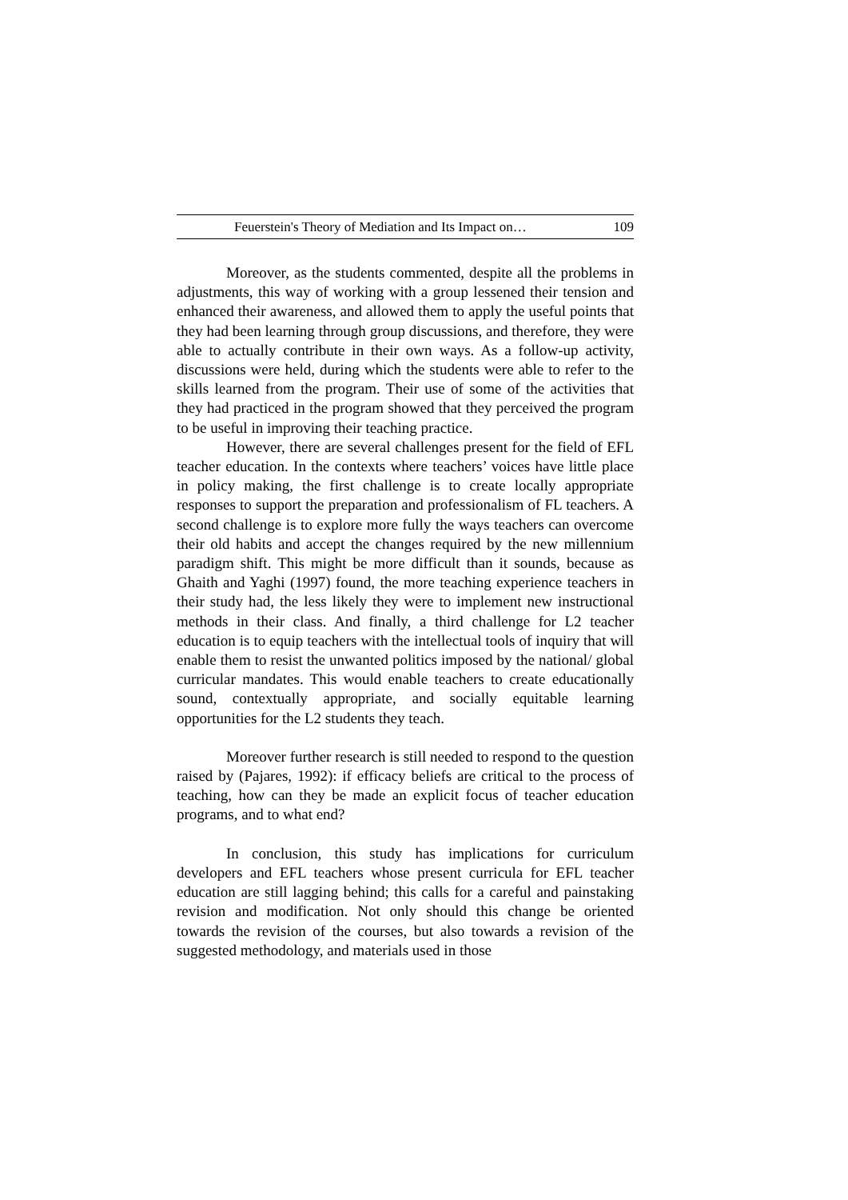Feuerstein's Theory of Mediation and Its Impact on… 109
Moreover, as the students commented, despite all the problems in adjustments, this way of working with a group lessened their tension and enhanced their awareness, and allowed them to apply the useful points that they had been learning through group discussions, and therefore, they were able to actually contribute in their own ways. As a follow-up activity, discussions were held, during which the students were able to refer to the skills learned from the program. Their use of some of the activities that they had practiced in the program showed that they perceived the program to be useful in improving their teaching practice.
However, there are several challenges present for the field of EFL teacher education. In the contexts where teachers’ voices have little place in policy making, the first challenge is to create locally appropriate responses to support the preparation and professionalism of FL teachers. A second challenge is to explore more fully the ways teachers can overcome their old habits and accept the changes required by the new millennium paradigm shift. This might be more difficult than it sounds, because as Ghaith and Yaghi (1997) found, the more teaching experience teachers in their study had, the less likely they were to implement new instructional methods in their class. And finally, a third challenge for L2 teacher education is to equip teachers with the intellectual tools of inquiry that will enable them to resist the unwanted politics imposed by the national/ global curricular mandates. This would enable teachers to create educationally sound, contextually appropriate, and socially equitable learning opportunities for the L2 students they teach.
Moreover further research is still needed to respond to the question raised by (Pajares, 1992): if efficacy beliefs are critical to the process of teaching, how can they be made an explicit focus of teacher education programs, and to what end?
In conclusion, this study has implications for curriculum developers and EFL teachers whose present curricula for EFL teacher education are still lagging behind; this calls for a careful and painstaking revision and modification. Not only should this change be oriented towards the revision of the courses, but also towards a revision of the suggested methodology, and materials used in those